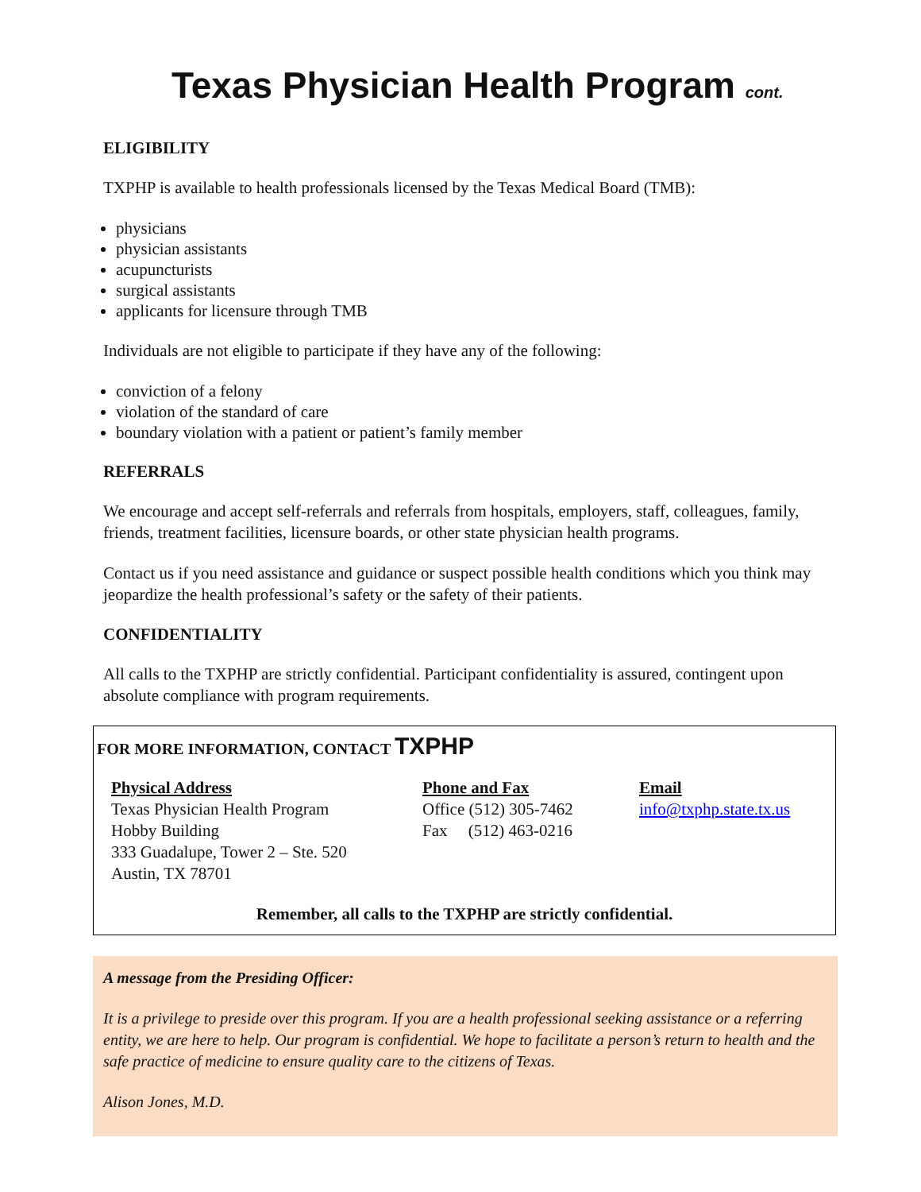Texas Physician Health Program cont.
ELIGIBILITY
TXPHP is available to health professionals licensed by the Texas Medical Board (TMB):
physicians
physician assistants
acupuncturists
surgical assistants
applicants for licensure through TMB
Individuals are not eligible to participate if they have any of the following:
conviction of a felony
violation of the standard of care
boundary violation with a patient or patient’s family member
REFERRALS
We encourage and accept self-referrals and referrals from hospitals, employers, staff, colleagues, family, friends, treatment facilities, licensure boards, or other state physician health programs.
Contact us if you need assistance and guidance or suspect possible health conditions which you think may jeopardize the health professional’s safety or the safety of their patients.
CONFIDENTIALITY
All calls to the TXPHP are strictly confidential. Participant confidentiality is assured, contingent upon absolute compliance with program requirements.
FOR MORE INFORMATION, CONTACT TXPHP
Physical Address
Texas Physician Health Program
Hobby Building
333 Guadalupe, Tower 2 – Ste. 520
Austin, TX 78701
Phone and Fax
Office (512) 305-7462
Fax (512) 463-0216
Email
info@txphp.state.tx.us
Remember, all calls to the TXPHP are strictly confidential.
A message from the Presiding Officer:
It is a privilege to preside over this program. If you are a health professional seeking assistance or a referring entity, we are here to help. Our program is confidential. We hope to facilitate a person’s return to health and the safe practice of medicine to ensure quality care to the citizens of Texas.
Alison Jones, M.D.